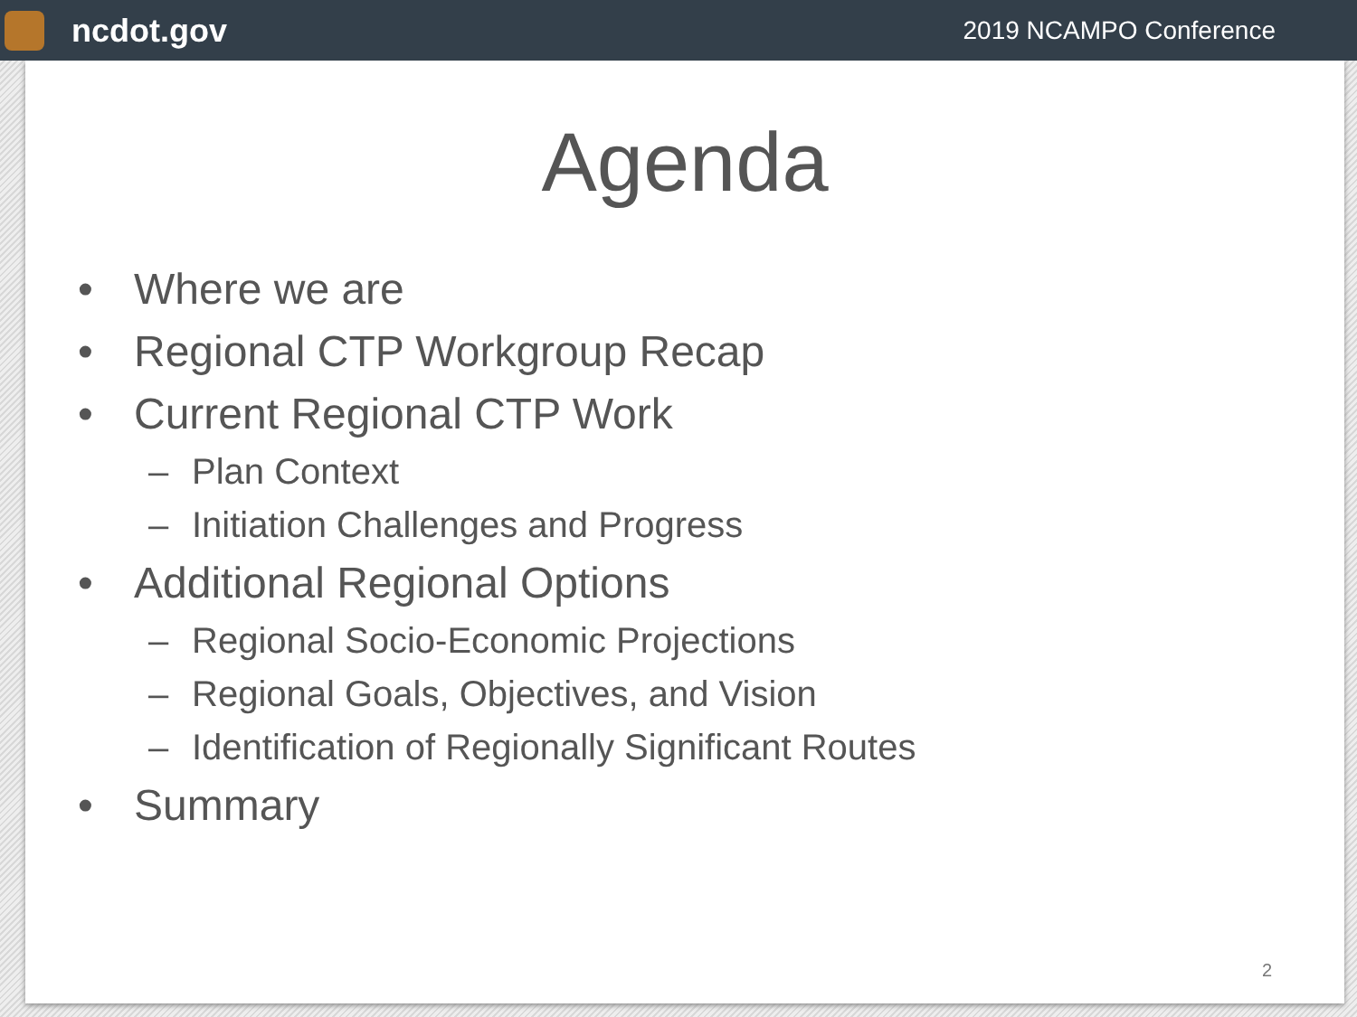ncdot.gov
2019 NCAMPO Conference
Agenda
• Where we are
• Regional CTP Workgroup Recap
• Current Regional CTP Work
– Plan Context
– Initiation Challenges and Progress
• Additional Regional Options
– Regional Socio-Economic Projections
– Regional Goals, Objectives, and Vision
– Identification of Regionally Significant Routes
• Summary
2